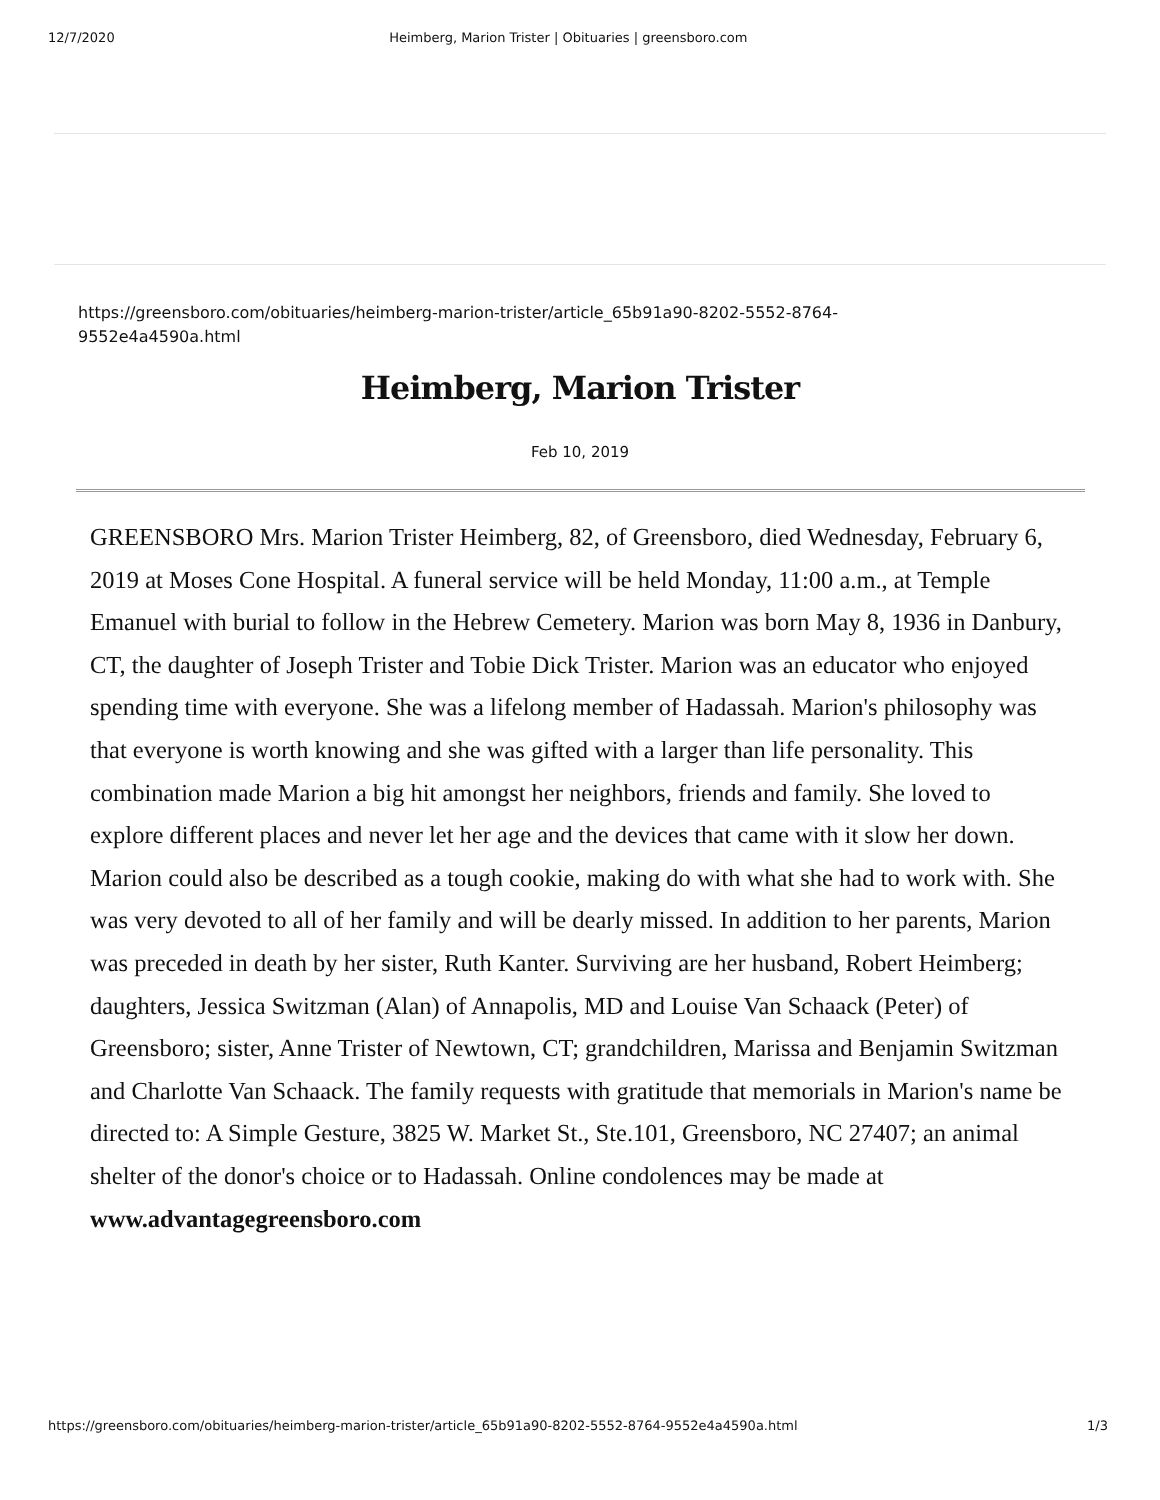12/7/2020 Heimberg, Marion Trister | Obituaries | greensboro.com
https://greensboro.com/obituaries/heimberg-marion-trister/article_65b91a90-8202-5552-8764-
9552e4a4590a.html
Heimberg, Marion Trister
Feb 10, 2019
GREENSBORO Mrs. Marion Trister Heimberg, 82, of Greensboro, died Wednesday, February 6, 2019 at Moses Cone Hospital. A funeral service will be held Monday, 11:00 a.m., at Temple Emanuel with burial to follow in the Hebrew Cemetery. Marion was born May 8, 1936 in Danbury, CT, the daughter of Joseph Trister and Tobie Dick Trister. Marion was an educator who enjoyed spending time with everyone. She was a lifelong member of Hadassah. Marion's philosophy was that everyone is worth knowing and she was gifted with a larger than life personality. This combination made Marion a big hit amongst her neighbors, friends and family. She loved to explore different places and never let her age and the devices that came with it slow her down. Marion could also be described as a tough cookie, making do with what she had to work with. She was very devoted to all of her family and will be dearly missed. In addition to her parents, Marion was preceded in death by her sister, Ruth Kanter. Surviving are her husband, Robert Heimberg; daughters, Jessica Switzman (Alan) of Annapolis, MD and Louise Van Schaack (Peter) of Greensboro; sister, Anne Trister of Newtown, CT; grandchildren, Marissa and Benjamin Switzman and Charlotte Van Schaack. The family requests with gratitude that memorials in Marion's name be directed to: A Simple Gesture, 3825 W. Market St., Ste.101, Greensboro, NC 27407; an animal shelter of the donor's choice or to Hadassah. Online condolences may be made at www.advantagegreensboro.com
https://greensboro.com/obituaries/heimberg-marion-trister/article_65b91a90-8202-5552-8764-9552e4a4590a.html 1/3